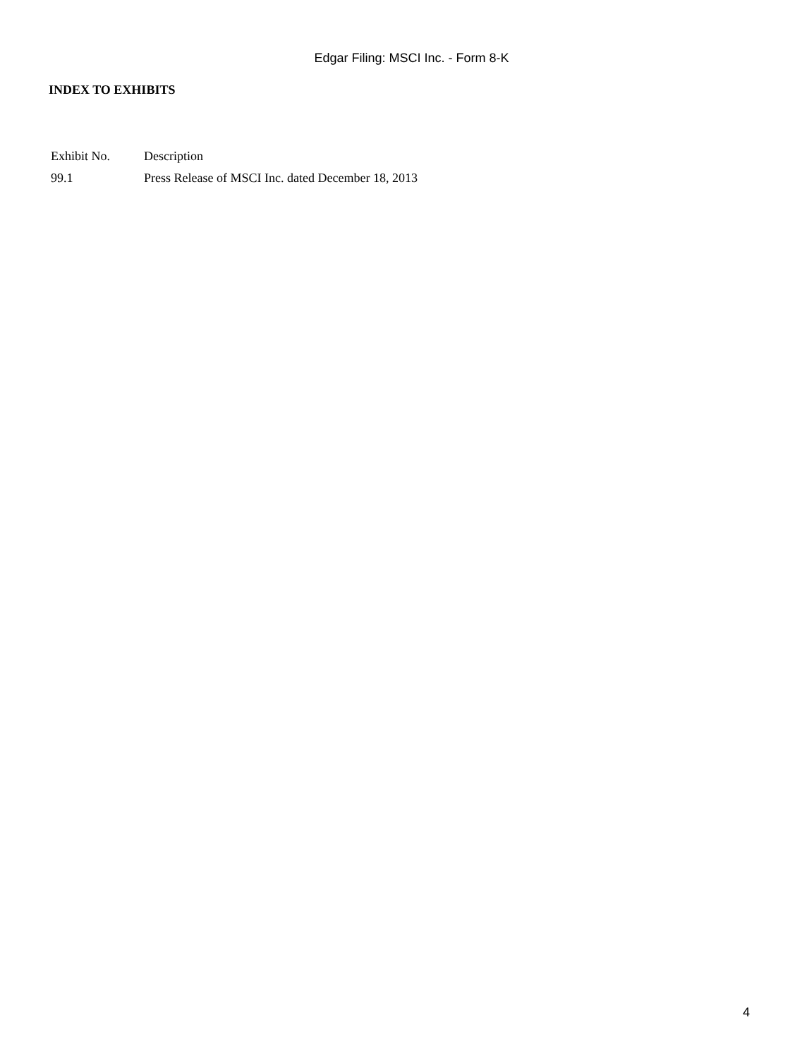Edgar Filing: MSCI Inc. - Form 8-K
INDEX TO EXHIBITS
| Exhibit No. | Description |
| --- | --- |
| 99.1 | Press Release of MSCI Inc. dated December 18, 2013 |
4